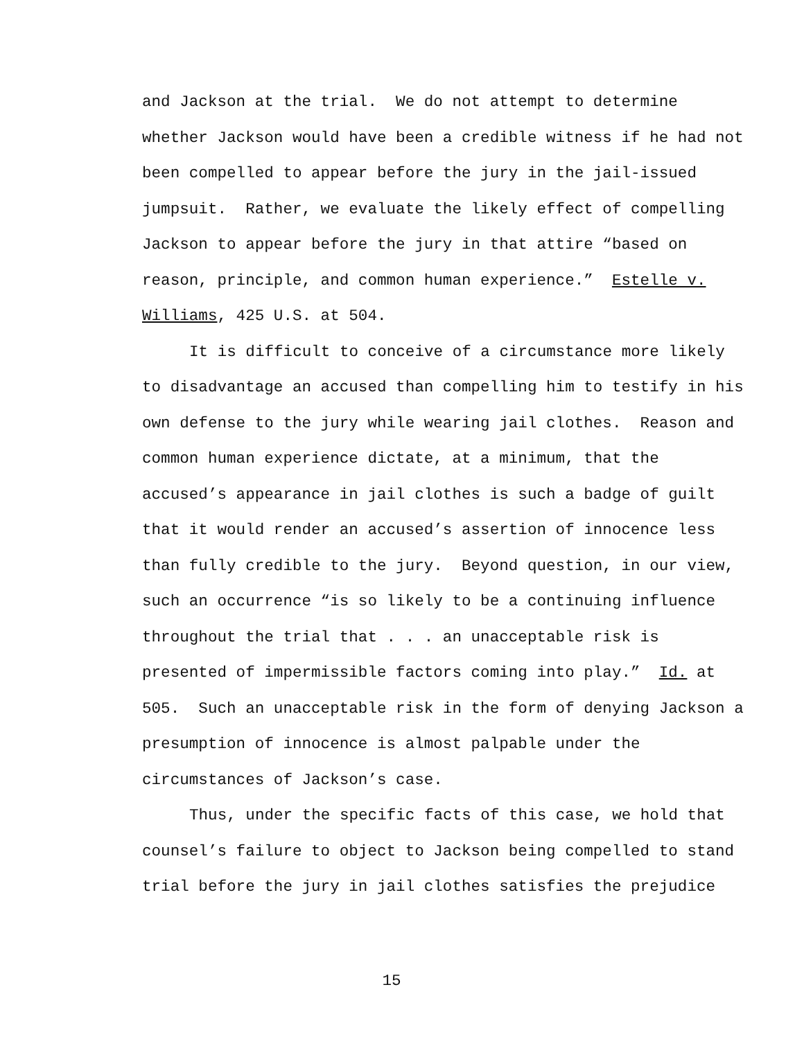and Jackson at the trial. We do not attempt to determine
whether Jackson would have been a credible witness if he had not
been compelled to appear before the jury in the jail-issued
jumpsuit. Rather, we evaluate the likely effect of compelling
Jackson to appear before the jury in that attire “based on
reason, principle, and common human experience.” Estelle v.
Williams, 425 U.S. at 504.
It is difficult to conceive of a circumstance more likely
to disadvantage an accused than compelling him to testify in his
own defense to the jury while wearing jail clothes. Reason and
common human experience dictate, at a minimum, that the
accused’s appearance in jail clothes is such a badge of guilt
that it would render an accused’s assertion of innocence less
than fully credible to the jury. Beyond question, in our view,
such an occurrence “is so likely to be a continuing influence
throughout the trial that . . . an unacceptable risk is
presented of impermissible factors coming into play.” Id. at
505. Such an unacceptable risk in the form of denying Jackson a
presumption of innocence is almost palpable under the
circumstances of Jackson’s case.
Thus, under the specific facts of this case, we hold that
counsel’s failure to object to Jackson being compelled to stand
trial before the jury in jail clothes satisfies the prejudice
15